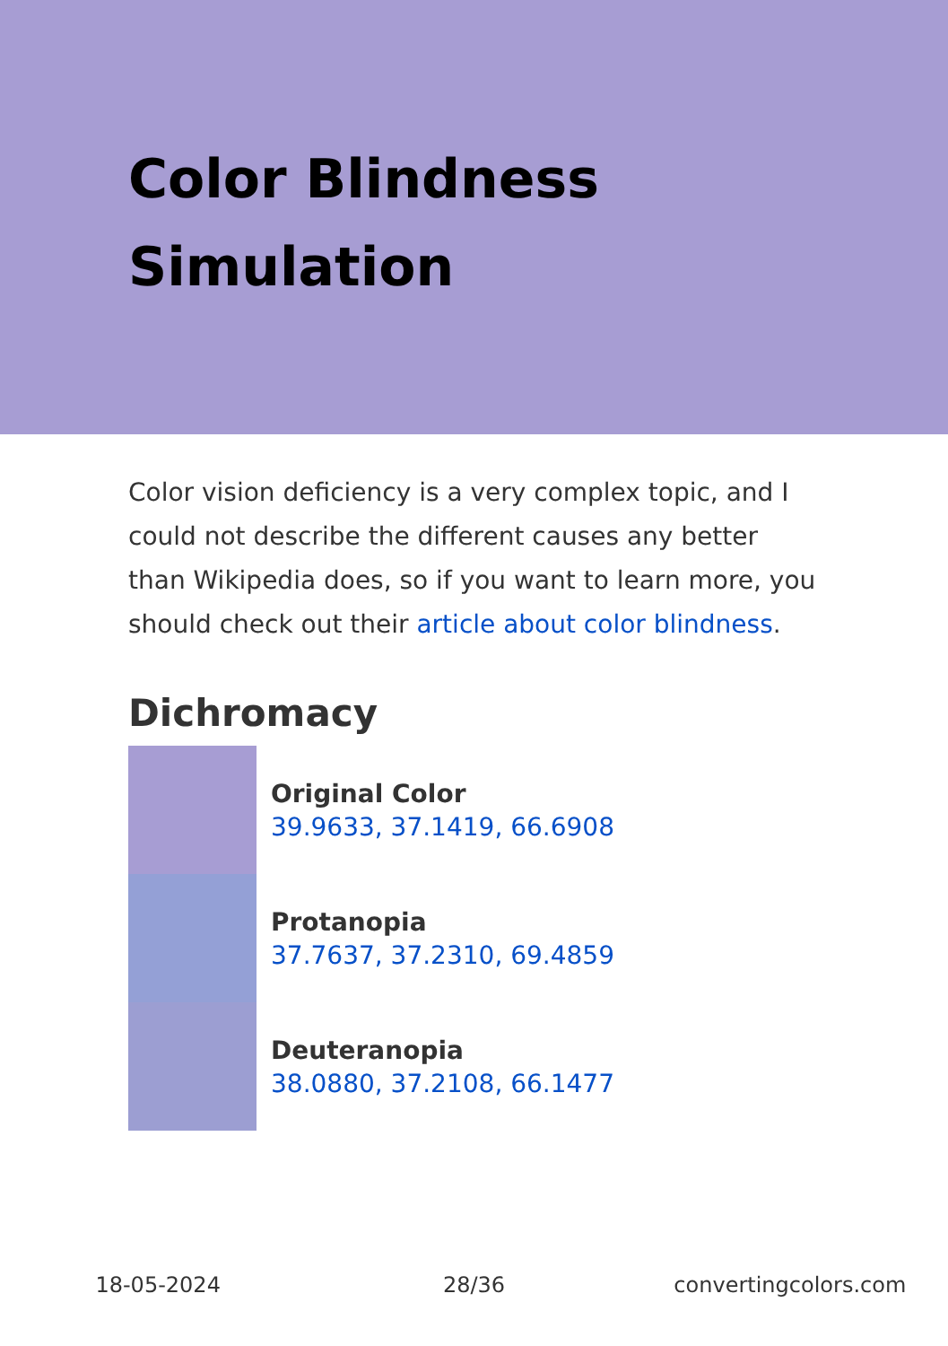Color Blindness Simulation
Color vision deficiency is a very complex topic, and I could not describe the different causes any better than Wikipedia does, so if you want to learn more, you should check out their article about color blindness.
Dichromacy
Original Color
39.9633, 37.1419, 66.6908
Protanopia
37.7637, 37.2310, 69.4859
Deuteranopia
38.0880, 37.2108, 66.1477
18-05-2024 28/36 convertingcolors.com